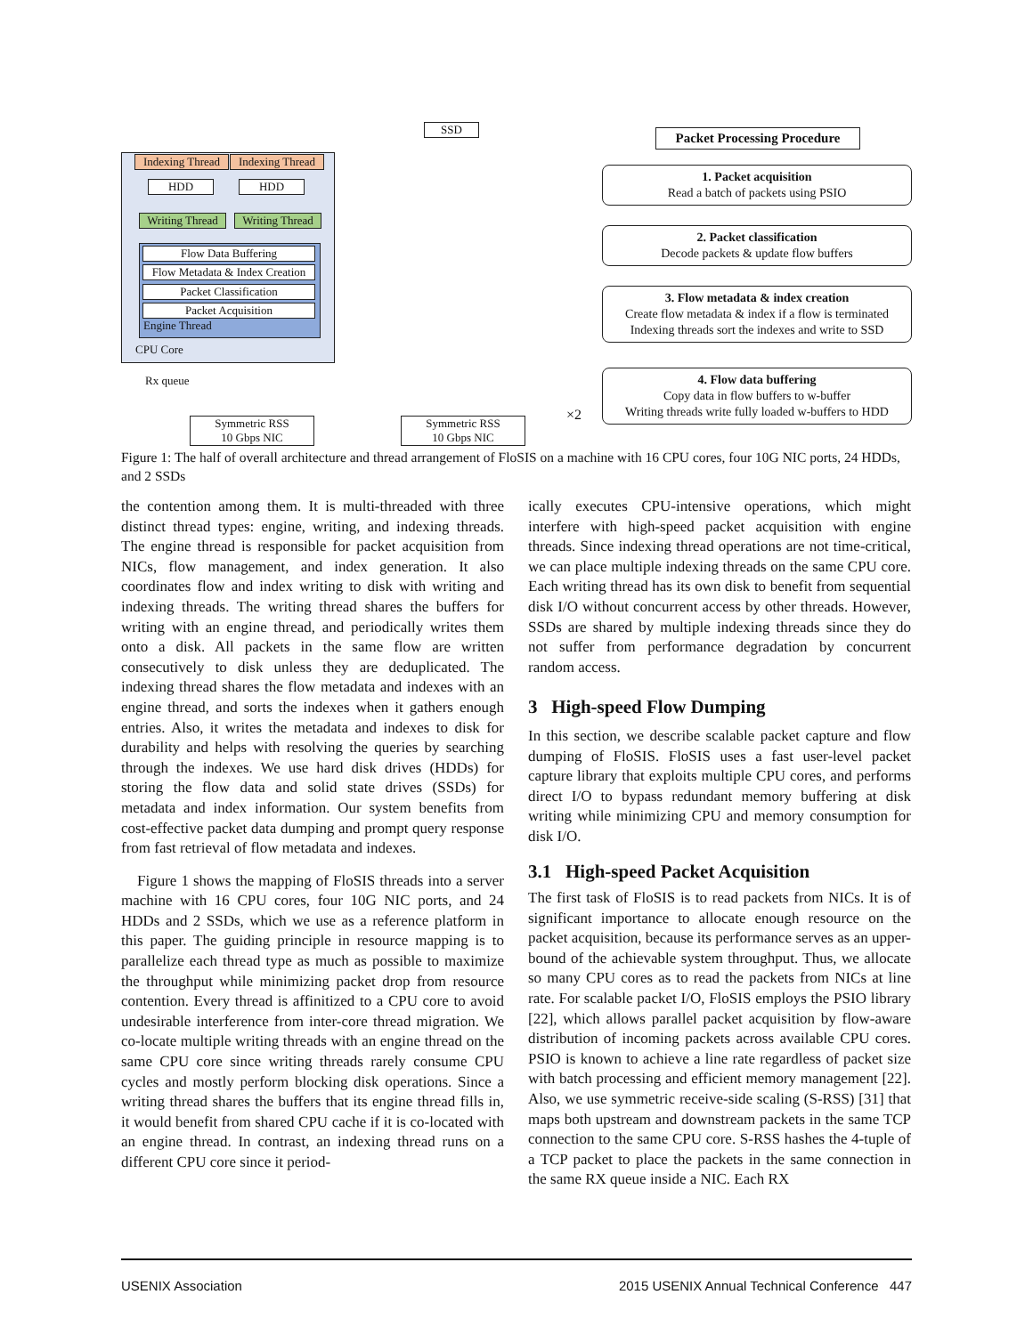Indexing Thread
Indexing Thread
HDD HDD
SSD
Writing Thread
Writing Thread
Flow Data Buffering
Flow Metadata & Index Creation
Packet Classification
Packet Acquisition
Engine Thread
CPU Core
Rx queue
Symmetric RSS
10 Gbps NIC
Symmetric RSS
10 Gbps NIC
×2
1. Packet acquisition
Read a batch of packets using PSIO
2. Packet classification
Decode packets & update flow buffers
3. Flow metadata & index creation
Create flow metadata & index if a flow is terminated
Indexing threads sort the indexes and write to SSD
4. Flow data buffering
Copy data in flow buffers to w-buffer
Writing threads write fully loaded w-buffers to HDD
Packet Processing Procedure
Figure 1: The half of overall architecture and thread arrangement of FloSIS on a machine with 16 CPU cores, four 10G NIC ports, 24 HDDs, and 2 SSDs
the contention among them. It is multi-threaded with three distinct thread types: engine, writing, and indexing threads. The engine thread is responsible for packet acquisition from NICs, flow management, and index generation. It also coordinates flow and index writing to disk with writing and indexing threads. The writing thread shares the buffers for writing with an engine thread, and periodically writes them onto a disk. All packets in the same flow are written consecutively to disk unless they are deduplicated. The indexing thread shares the flow metadata and indexes with an engine thread, and sorts the indexes when it gathers enough entries. Also, it writes the metadata and indexes to disk for durability and helps with resolving the queries by searching through the indexes. We use hard disk drives (HDDs) for storing the flow data and solid state drives (SSDs) for metadata and index information. Our system benefits from cost-effective packet data dumping and prompt query response from fast retrieval of flow metadata and indexes.
Figure 1 shows the mapping of FloSIS threads into a server machine with 16 CPU cores, four 10G NIC ports, and 24 HDDs and 2 SSDs, which we use as a reference platform in this paper. The guiding principle in resource mapping is to parallelize each thread type as much as possible to maximize the throughput while minimizing packet drop from resource contention. Every thread is affinitized to a CPU core to avoid undesirable interference from inter-core thread migration. We co-locate multiple writing threads with an engine thread on the same CPU core since writing threads rarely consume CPU cycles and mostly perform blocking disk operations. Since a writing thread shares the buffers that its engine thread fills in, it would benefit from shared CPU cache if it is co-located with an engine thread. In contrast, an indexing thread runs on a different CPU core since it period-
ically executes CPU-intensive operations, which might interfere with high-speed packet acquisition with engine threads. Since indexing thread operations are not time-critical, we can place multiple indexing threads on the same CPU core. Each writing thread has its own disk to benefit from sequential disk I/O without concurrent access by other threads. However, SSDs are shared by multiple indexing threads since they do not suffer from performance degradation by concurrent random access.
3 High-speed Flow Dumping
In this section, we describe scalable packet capture and flow dumping of FloSIS. FloSIS uses a fast user-level packet capture library that exploits multiple CPU cores, and performs direct I/O to bypass redundant memory buffering at disk writing while minimizing CPU and memory consumption for disk I/O.
3.1 High-speed Packet Acquisition
The first task of FloSIS is to read packets from NICs. It is of significant importance to allocate enough resource on the packet acquisition, because its performance serves as an upper-bound of the achievable system throughput. Thus, we allocate so many CPU cores as to read the packets from NICs at line rate. For scalable packet I/O, FloSIS employs the PSIO library [22], which allows parallel packet acquisition by flow-aware distribution of incoming packets across available CPU cores. PSIO is known to achieve a line rate regardless of packet size with batch processing and efficient memory management [22]. Also, we use symmetric receive-side scaling (S-RSS) [31] that maps both upstream and downstream packets in the same TCP connection to the same CPU core. S-RSS hashes the 4-tuple of a TCP packet to place the packets in the same connection in the same RX queue inside a NIC. Each RX
USENIX Association 2015 USENIX Annual Technical Conference 447